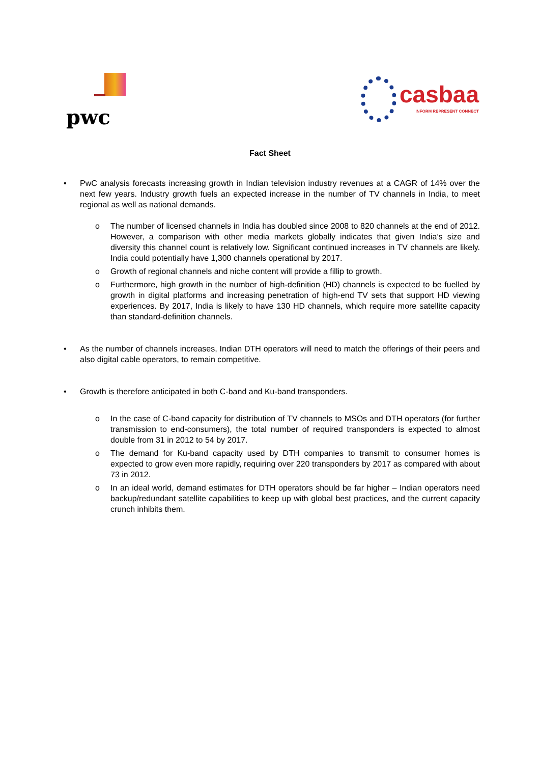pwc
casbaa
INFORM REPRESENT CONNECT
Fact Sheet
• PwC analysis forecasts increasing growth in Indian television industry revenues at a CAGR of 14% over the next few years. Industry growth fuels an expected increase in the number of TV channels in India, to meet regional as well as national demands.
o The number of licensed channels in India has doubled since 2008 to 820 channels at the end of 2012. However, a comparison with other media markets globally indicates that given India’s size and diversity this channel count is relatively low. Significant continued increases in TV channels are likely. India could potentially have 1,300 channels operational by 2017.
o Growth of regional channels and niche content will provide a fillip to growth.
o Furthermore, high growth in the number of high-definition (HD) channels is expected to be fuelled by growth in digital platforms and increasing penetration of high-end TV sets that support HD viewing experiences. By 2017, India is likely to have 130 HD channels, which require more satellite capacity than standard-definition channels.
• As the number of channels increases, Indian DTH operators will need to match the offerings of their peers and also digital cable operators, to remain competitive.
• Growth is therefore anticipated in both C-band and Ku-band transponders.
o In the case of C-band capacity for distribution of TV channels to MSOs and DTH operators (for further transmission to end-consumers), the total number of required transponders is expected to almost double from 31 in 2012 to 54 by 2017.
o The demand for Ku-band capacity used by DTH companies to transmit to consumer homes is expected to grow even more rapidly, requiring over 220 transponders by 2017 as compared with about 73 in 2012.
o In an ideal world, demand estimates for DTH operators should be far higher – Indian operators need backup/redundant satellite capabilities to keep up with global best practices, and the current capacity crunch inhibits them.